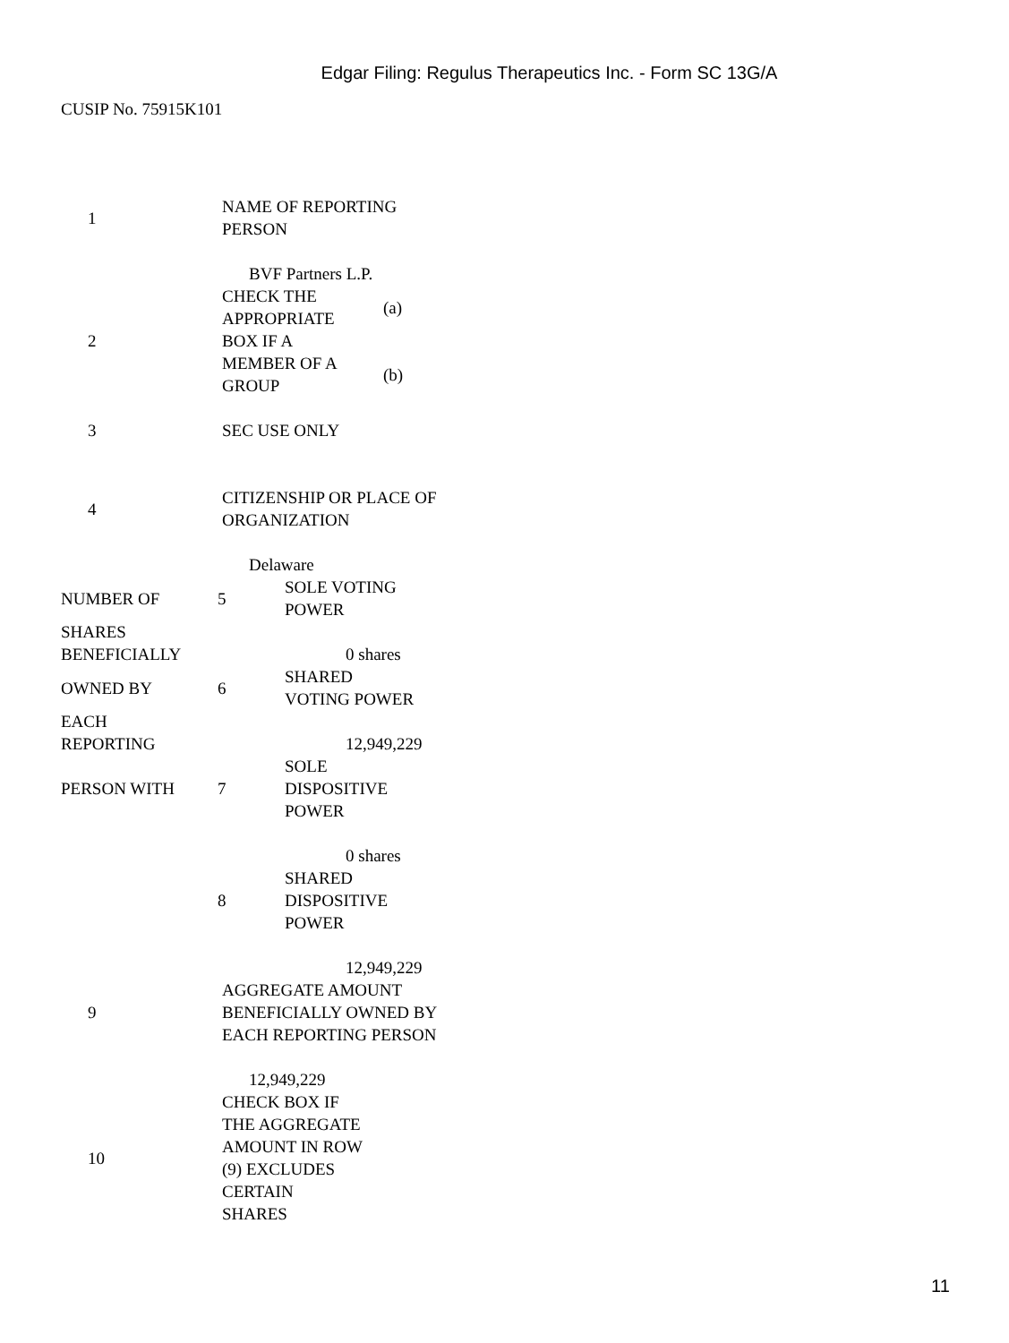Edgar Filing: Regulus Therapeutics Inc. - Form SC 13G/A
CUSIP No. 75915K101
| 1 | NAME OF REPORTING PERSON | |
| | BVF Partners L.P. | |
| 2 | CHECK THE APPROPRIATE BOX IF A MEMBER OF A GROUP | (a) (b) |
| 3 | SEC USE ONLY | |
| 4 | CITIZENSHIP OR PLACE OF ORGANIZATION | |
| | Delaware | |
| NUMBER OF | 5 | SOLE VOTING POWER |
| SHARES BENEFICIALLY | | 0 shares |
| OWNED BY | 6 | SHARED VOTING POWER |
| EACH REPORTING | | 12,949,229 |
| PERSON WITH | 7 | SOLE DISPOSITIVE POWER |
| | | 0 shares |
| | 8 | SHARED DISPOSITIVE POWER |
| | | 12,949,229 |
| 9 | AGGREGATE AMOUNT BENEFICIALLY OWNED BY EACH REPORTING PERSON |
| | 12,949,229 |
| 10 | CHECK BOX IF THE AGGREGATE AMOUNT IN ROW (9) EXCLUDES CERTAIN SHARES |
11